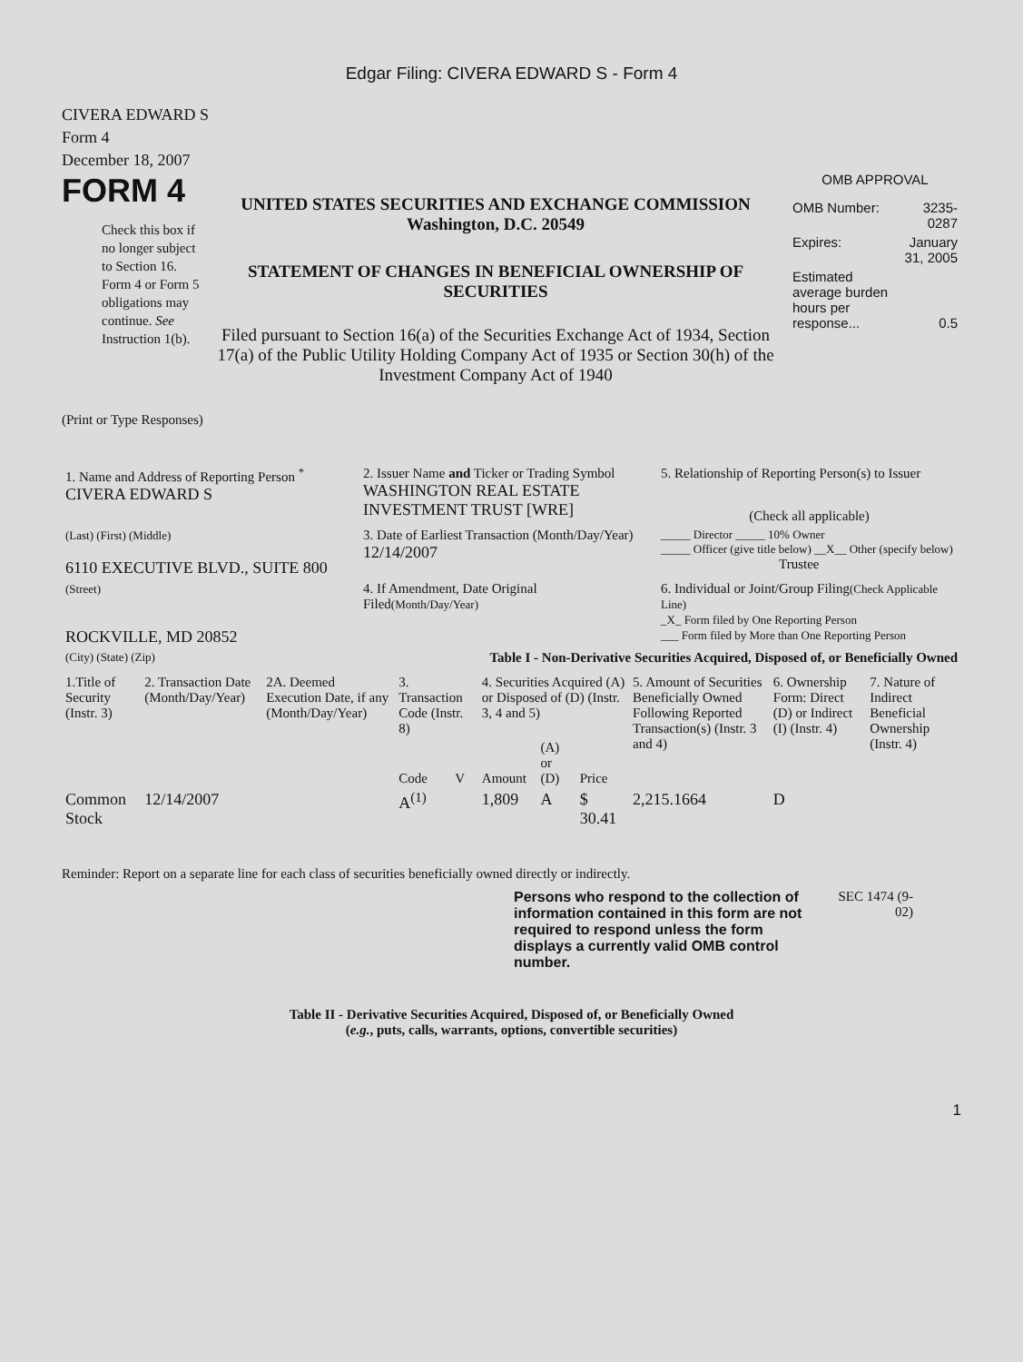Edgar Filing: CIVERA EDWARD S - Form 4
CIVERA EDWARD S
Form 4
December 18, 2007
FORM 4
Check this box if no longer subject to Section 16. Form 4 or Form 5 obligations may continue. See Instruction 1(b).
UNITED STATES SECURITIES AND EXCHANGE COMMISSION
Washington, D.C. 20549
STATEMENT OF CHANGES IN BENEFICIAL OWNERSHIP OF SECURITIES
Filed pursuant to Section 16(a) of the Securities Exchange Act of 1934, Section 17(a) of the Public Utility Holding Company Act of 1935 or Section 30(h) of the Investment Company Act of 1940
OMB APPROVAL
| OMB Number: | 3235-0287 |
| Expires: | January 31, 2005 |
| Estimated average burden hours per response... | 0.5 |
(Print or Type Responses)
| 1. Name and Address of Reporting Person <sup>*</sup> CIVERA EDWARD S | 2. Issuer Name and Ticker or Trading Symbol WASHINGTON REAL ESTATE INVESTMENT TRUST [WRE] | 5. Relationship of Reporting Person(s) to Issuer (Check all applicable) |
| (Last) (First) (Middle) 6110 EXECUTIVE BLVD., SUITE 800 | 3. Date of Earliest Transaction (Month/Day/Year) 12/14/2007 | _____ Director _____ 10% Owner _____ Officer (give title below) __X__ Other (specify below) Trustee |
| (Street) ROCKVILLE, MD 20852 | 4. If Amendment, Date Original Filed (Month/Day/Year) | 6. Individual or Joint/Group Filing (Check Applicable Line) _X_ Form filed by One Reporting Person ___ Form filed by More than One Reporting Person |
| (City) (State) (Zip) | Table I - Non-Derivative Securities Acquired, Disposed of, or Beneficially Owned | |
| 1.Title of Security (Instr. 3) | 2. Transaction Date (Month/Day/Year) | 2A. Deemed Execution Date, if any (Month/Day/Year) | 3. Transaction Code (Instr. 8) | | 4. Securities Acquired (A) or Disposed of (D) (Instr. 3, 4 and 5) | | | 5. Amount of Securities Beneficially Owned Following Reported Transaction(s) (Instr. 3 and 4) | 6. Ownership Form: Direct (D) or Indirect (I) (Instr. 4) | 7. Nature of Indirect Beneficial Ownership (Instr. 4) |
| --- | --- | --- | --- | --- | --- | --- | --- | --- | --- | --- |
| | | | Code | V | Amount | (A) or (D) | Price | | | |
| Common Stock | 12/14/2007 | | A<sup>(1)</sup> | | 1,809 | A | $ 30.41 | 2,215.1664 | D | |
Reminder: Report on a separate line for each class of securities beneficially owned directly or indirectly.
Persons who respond to the collection of information contained in this form are not required to respond unless the form displays a currently valid OMB control number.
SEC 1474 (9-02)
Table II - Derivative Securities Acquired, Disposed of, or Beneficially Owned
(e.g., puts, calls, warrants, options, convertible securities)
1